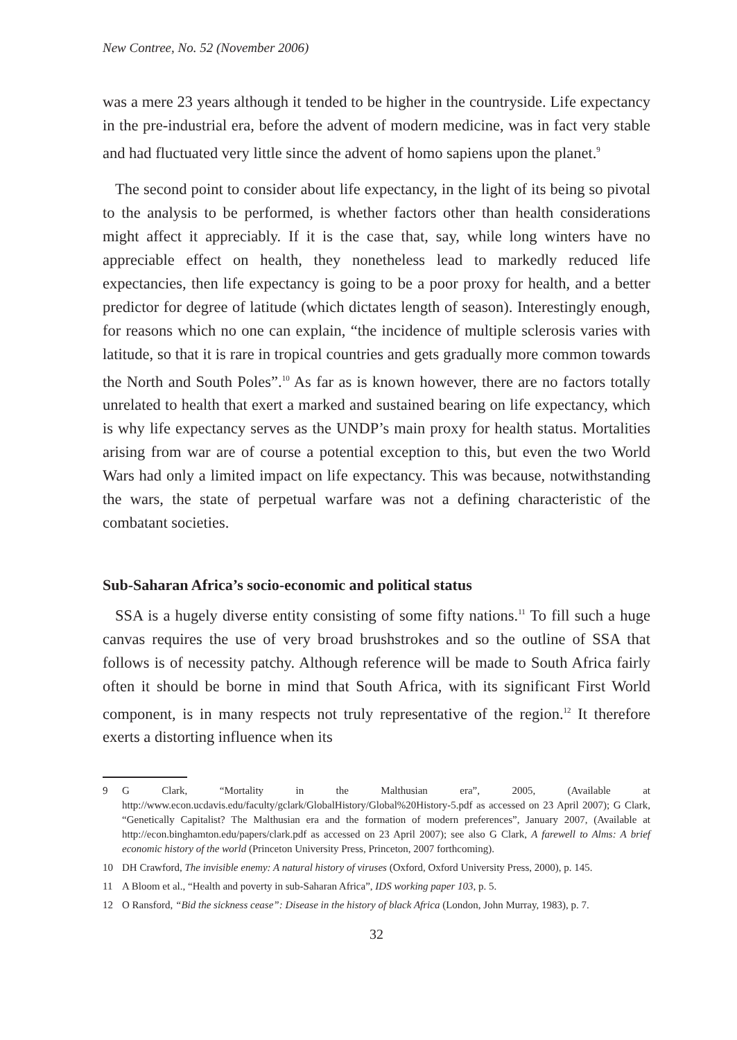New Contree, No. 52 (November 2006)
was a mere 23 years although it tended to be higher in the countryside. Life expectancy in the pre-industrial era, before the advent of modern medicine, was in fact very stable and had fluctuated very little since the advent of homo sapiens upon the planet.<sup>9</sup>
The second point to consider about life expectancy, in the light of its being so pivotal to the analysis to be performed, is whether factors other than health considerations might affect it appreciably. If it is the case that, say, while long winters have no appreciable effect on health, they nonetheless lead to markedly reduced life expectancies, then life expectancy is going to be a poor proxy for health, and a better predictor for degree of latitude (which dictates length of season). Interestingly enough, for reasons which no one can explain, “the incidence of multiple sclerosis varies with latitude, so that it is rare in tropical countries and gets gradually more common towards the North and South Poles”.<sup>10</sup> As far as is known however, there are no factors totally unrelated to health that exert a marked and sustained bearing on life expectancy, which is why life expectancy serves as the UNDP’s main proxy for health status. Mortalities arising from war are of course a potential exception to this, but even the two World Wars had only a limited impact on life expectancy. This was because, notwithstanding the wars, the state of perpetual warfare was not a defining characteristic of the combatant societies.
Sub-Saharan Africa’s socio-economic and political status
SSA is a hugely diverse entity consisting of some fifty nations.<sup>11</sup> To fill such a huge canvas requires the use of very broad brushstrokes and so the outline of SSA that follows is of necessity patchy. Although reference will be made to South Africa fairly often it should be borne in mind that South Africa, with its significant First World component, is in many respects not truly representative of the region.<sup>12</sup> It therefore exerts a distorting influence when its
9 G Clark, “Mortality in the Malthusian era”, 2005, (Available at http://www.econ.ucdavis.edu/faculty/gclark/GlobalHistory/Global%20History-5.pdf as accessed on 23 April 2007); G Clark, “Genetically Capitalist? The Malthusian era and the formation of modern preferences”, January 2007, (Available at http://econ.binghamton.edu/papers/clark.pdf as accessed on 23 April 2007); see also G Clark, A farewell to Alms: A brief economic history of the world (Princeton University Press, Princeton, 2007 forthcoming).
10 DH Crawford, The invisible enemy: A natural history of viruses (Oxford, Oxford University Press, 2000), p. 145.
11 A Bloom et al., “Health and poverty in sub-Saharan Africa”, IDS working paper 103, p. 5.
12 O Ransford, “Bid the sickness cease”: Disease in the history of black Africa (London, John Murray, 1983), p. 7.
32